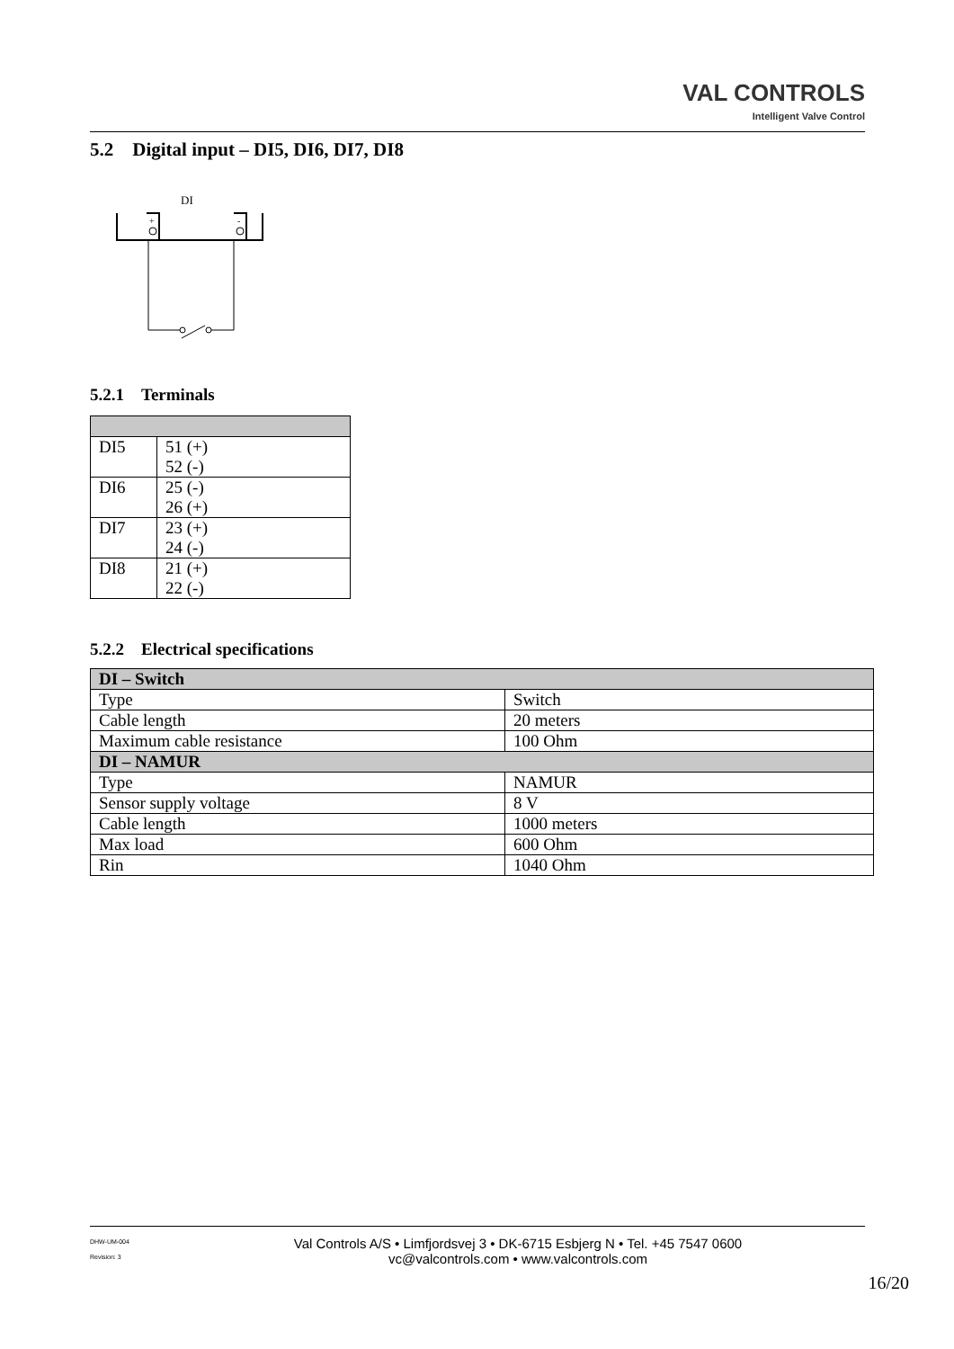VAL CONTROLS
Intelligent Valve Control
5.2 Digital input – DI5, DI6, DI7, DI8
DI
+
-
5.2.1 Terminals
| DI5 | 51 (+) 52 (-) |
| DI6 | 25 (-) 26 (+) |
| DI7 | 23 (+) 24 (-) |
| DI8 | 21 (+) 22 (-) |
5.2.2 Electrical specifications
| DI – Switch | |
| --- | --- |
| Type | Switch |
| Cable length | 20 meters |
| Maximum cable resistance | 100 Ohm |
| DI – NAMUR | |
| Type | NAMUR |
| Sensor supply voltage | 8 V |
| Cable length | 1000 meters |
| Max load | 600 Ohm |
| Rin | 1040 Ohm |
DHW-UM-004
Revision: 3
Val Controls A/S • Limfjordsvej 3 • DK-6715 Esbjerg N • Tel. +45 7547 0600
vc@valcontrols.com • www.valcontrols.com
16/20